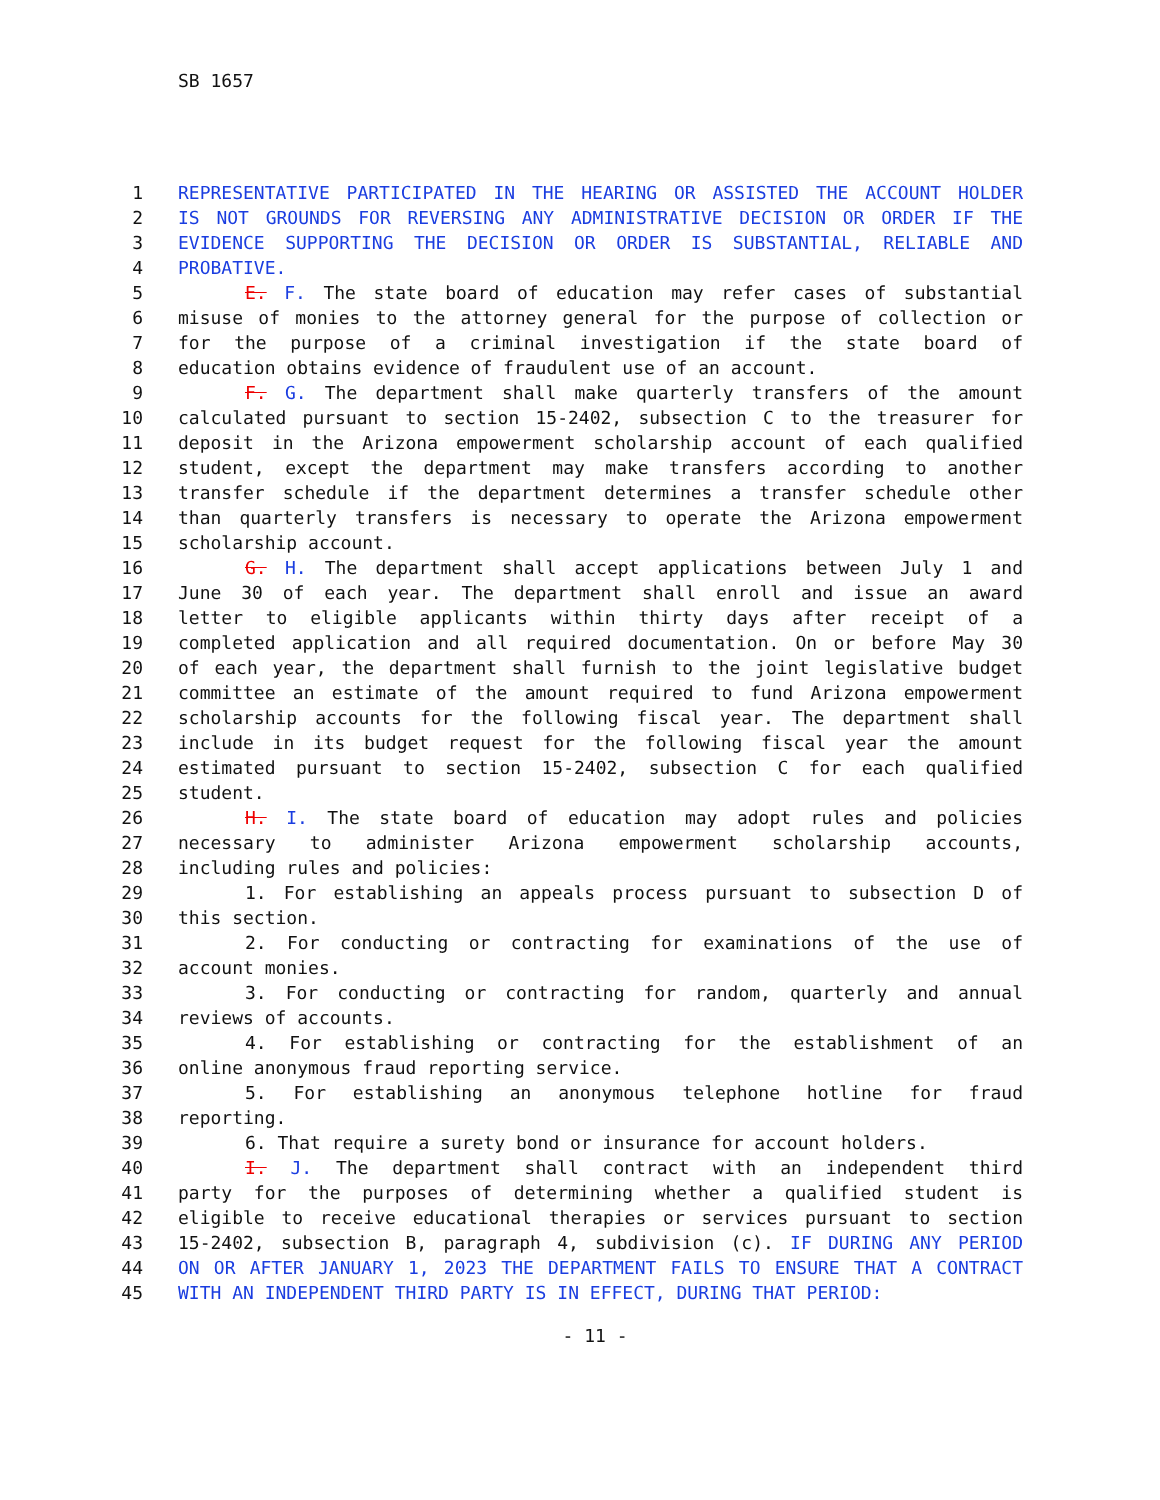SB 1657
1 REPRESENTATIVE PARTICIPATED IN THE HEARING OR ASSISTED THE ACCOUNT HOLDER
2 IS NOT GROUNDS FOR REVERSING ANY ADMINISTRATIVE DECISION OR ORDER IF THE
3 EVIDENCE SUPPORTING THE DECISION OR ORDER IS SUBSTANTIAL, RELIABLE AND
4 PROBATIVE.
5 E. F. The state board of education may refer cases of substantial
6 misuse of monies to the attorney general for the purpose of collection or
7 for the purpose of a criminal investigation if the state board of
8 education obtains evidence of fraudulent use of an account.
9 F. G. The department shall make quarterly transfers of the amount
10 calculated pursuant to section 15-2402, subsection C to the treasurer for
11 deposit in the Arizona empowerment scholarship account of each qualified
12 student, except the department may make transfers according to another
13 transfer schedule if the department determines a transfer schedule other
14 than quarterly transfers is necessary to operate the Arizona empowerment
15 scholarship account.
16 G. H. The department shall accept applications between July 1 and
17 June 30 of each year. The department shall enroll and issue an award
18 letter to eligible applicants within thirty days after receipt of a
19 completed application and all required documentation. On or before May 30
20 of each year, the department shall furnish to the joint legislative budget
21 committee an estimate of the amount required to fund Arizona empowerment
22 scholarship accounts for the following fiscal year. The department shall
23 include in its budget request for the following fiscal year the amount
24 estimated pursuant to section 15-2402, subsection C for each qualified
25 student.
26 H. I. The state board of education may adopt rules and policies
27 necessary to administer Arizona empowerment scholarship accounts,
28 including rules and policies:
29 1. For establishing an appeals process pursuant to subsection D of
30 this section.
31 2. For conducting or contracting for examinations of the use of
32 account monies.
33 3. For conducting or contracting for random, quarterly and annual
34 reviews of accounts.
35 4. For establishing or contracting for the establishment of an
36 online anonymous fraud reporting service.
37 5. For establishing an anonymous telephone hotline for fraud
38 reporting.
39 6. That require a surety bond or insurance for account holders.
40 I. J. The department shall contract with an independent third
41 party for the purposes of determining whether a qualified student is
42 eligible to receive educational therapies or services pursuant to section
43 15-2402, subsection B, paragraph 4, subdivision (c). IF DURING ANY PERIOD
44 ON OR AFTER JANUARY 1, 2023 THE DEPARTMENT FAILS TO ENSURE THAT A CONTRACT
45 WITH AN INDEPENDENT THIRD PARTY IS IN EFFECT, DURING THAT PERIOD:
- 11 -